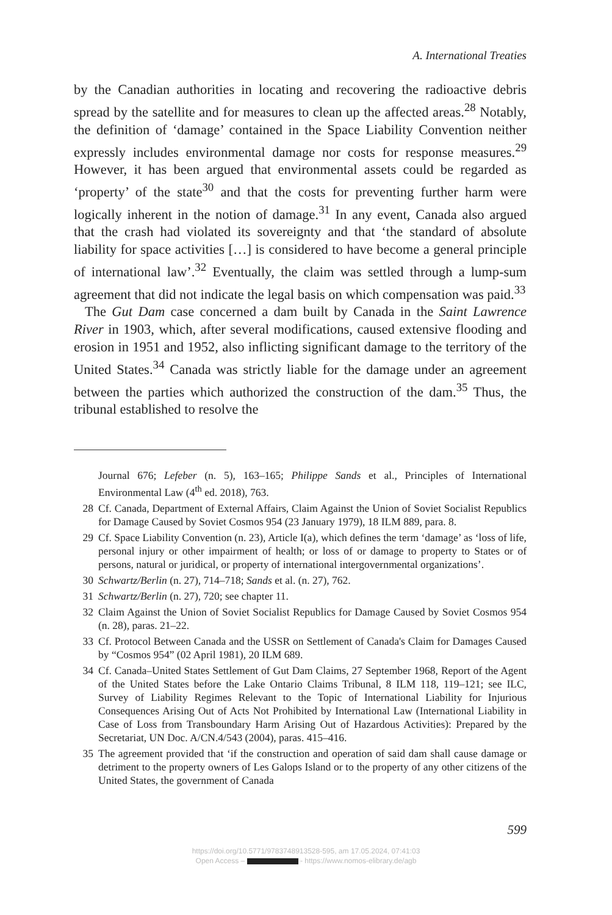A. International Treaties
by the Canadian authorities in locating and recovering the radioactive debris spread by the satellite and for measures to clean up the affected areas.<sup>28</sup> Notably, the definition of ‘damage’ contained in the Space Liability Convention neither expressly includes environmental damage nor costs for response measures.<sup>29</sup> However, it has been argued that environmental assets could be regarded as ‘property’ of the state<sup>30</sup> and that the costs for preventing further harm were logically inherent in the notion of damage.<sup>31</sup> In any event, Canada also argued that the crash had violated its sovereignty and that ‘the standard of absolute liability for space activities […] is considered to have become a general principle of international law’.<sup>32</sup> Eventually, the claim was settled through a lump-sum agreement that did not indicate the legal basis on which compensation was paid.<sup>33</sup>
The Gut Dam case concerned a dam built by Canada in the Saint Lawrence River in 1903, which, after several modifications, caused extensive flooding and erosion in 1951 and 1952, also inflicting significant damage to the territory of the United States.<sup>34</sup> Canada was strictly liable for the damage under an agreement between the parties which authorized the construction of the dam.<sup>35</sup> Thus, the tribunal established to resolve the
Journal 676; Lefeber (n. 5), 163–165; Philippe Sands et al., Principles of International Environmental Law (4<sup>th</sup> ed. 2018), 763.
28 Cf. Canada, Department of External Affairs, Claim Against the Union of Soviet Socialist Republics for Damage Caused by Soviet Cosmos 954 (23 January 1979), 18 ILM 889, para. 8.
29 Cf. Space Liability Convention (n. 23), Article I(a), which defines the term ‘damage’ as ‘loss of life, personal injury or other impairment of health; or loss of or damage to property to States or of persons, natural or juridical, or property of international intergovernmental organizations’.
30 Schwartz/Berlin (n. 27), 714–718; Sands et al. (n. 27), 762.
31 Schwartz/Berlin (n. 27), 720; see chapter 11.
32 Claim Against the Union of Soviet Socialist Republics for Damage Caused by Soviet Cosmos 954 (n. 28), paras. 21–22.
33 Cf. Protocol Between Canada and the USSR on Settlement of Canada's Claim for Damages Caused by “Cosmos 954” (02 April 1981), 20 ILM 689.
34 Cf. Canada–United States Settlement of Gut Dam Claims, 27 September 1968, Report of the Agent of the United States before the Lake Ontario Claims Tribunal, 8 ILM 118, 119–121; see ILC, Survey of Liability Regimes Relevant to the Topic of International Liability for Injurious Consequences Arising Out of Acts Not Prohibited by International Law (International Liability in Case of Loss from Transboundary Harm Arising Out of Hazardous Activities): Prepared by the Secretariat, UN Doc. A/CN.4/543 (2004), paras. 415–416.
35 The agreement provided that ‘if the construction and operation of said dam shall cause damage or detriment to the property owners of Les Galops Island or to the property of any other citizens of the United States, the government of Canada
599
https://doi.org/10.5771/9783748913528-595, am 17.05.2024, 07:41:03
Open Access – - https://www.nomos-elibrary.de/agb